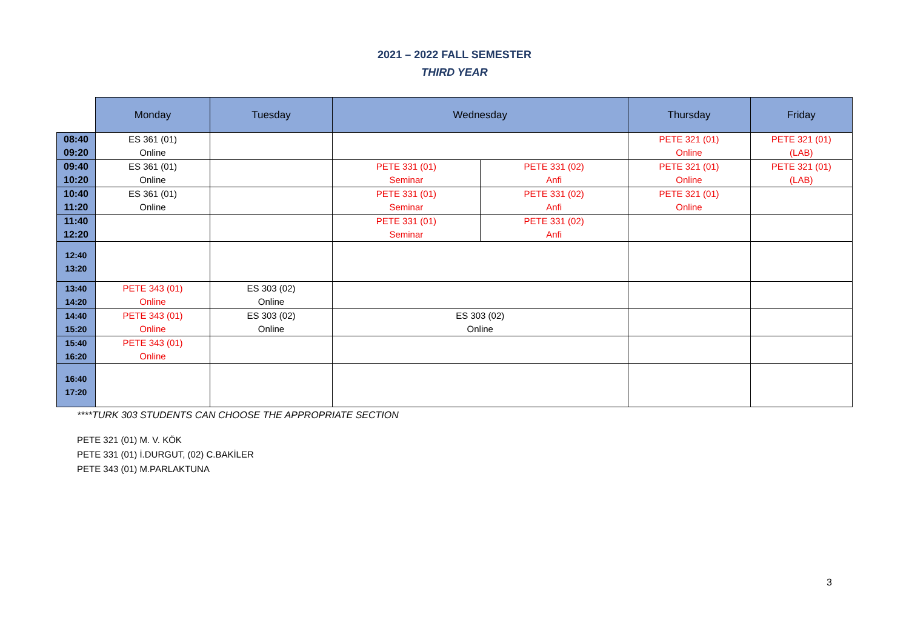2021 – 2022 FALL SEMESTER
THIRD YEAR
| | Monday | Tuesday | Wednesday | | Thursday | Friday |
| --- | --- | --- | --- | --- | --- | --- |
| 08:40 09:20 | ES 361 (01) Online | | | | PETE 321 (01) Online | PETE 321 (01) (LAB) |
| 09:40 10:20 | ES 361 (01) Online | | PETE 331 (01) Seminar | PETE 331 (02) Anfi | PETE 321 (01) Online | PETE 321 (01) (LAB) |
| 10:40 11:20 | ES 361 (01) Online | | PETE 331 (01) Seminar | PETE 331 (02) Anfi | PETE 321 (01) Online | |
| 11:40 12:20 | | | PETE 331 (01) Seminar | PETE 331 (02) Anfi | | |
| 12:40 13:20 | | | | | | |
| 13:40 14:20 | PETE 343 (01) Online | ES 303 (02) Online | | | | |
| 14:40 15:20 | PETE 343 (01) Online | ES 303 (02) Online | ES 303 (02) Online | | | |
| 15:40 16:20 | PETE 343 (01) Online | | | | | |
| 16:40 17:20 | | | | | | |
****TURK 303 STUDENTS CAN CHOOSE THE APPROPRIATE SECTION
PETE 321 (01) M. V. KÖK
PETE 331 (01) İ.DURGUT, (02) C.BAKİLER
PETE 343 (01) M.PARLAKTUNA
3